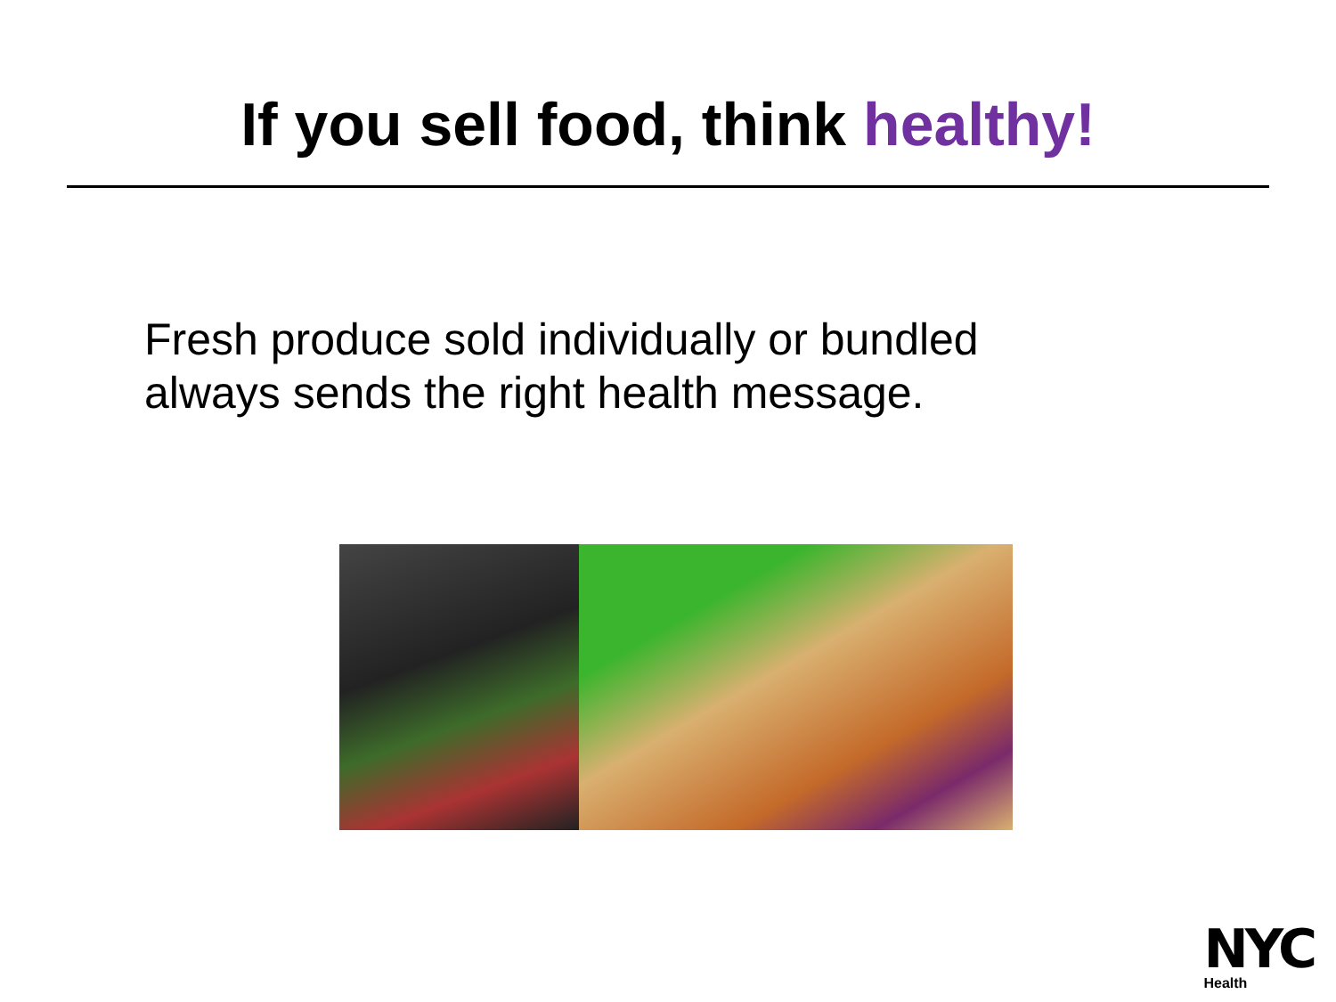If you sell food, think healthy!
Fresh produce sold individually or bundled
always sends the right health message.
NYC
Health